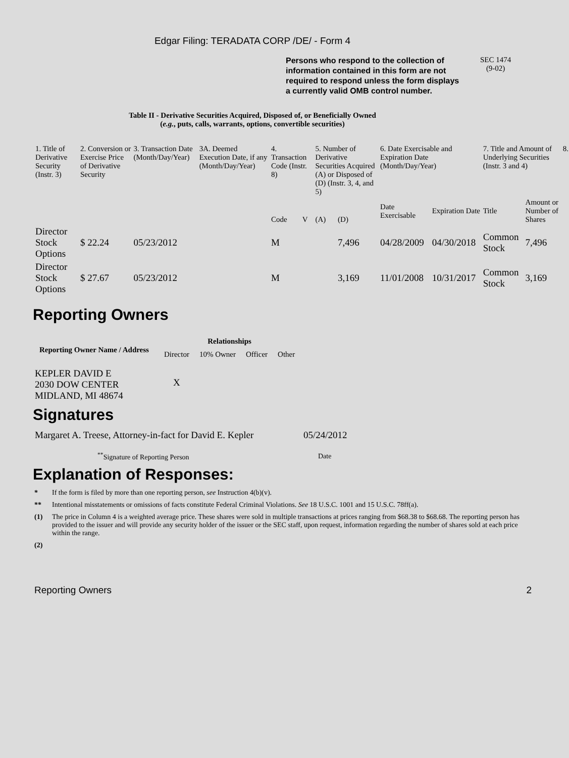Edgar Filing: TERADATA CORP /DE/ - Form 4
Persons who respond to the collection of information contained in this form are not required to respond unless the form displays a currently valid OMB control number.
SEC 1474
(9-02)
Table II - Derivative Securities Acquired, Disposed of, or Beneficially Owned
(e.g., puts, calls, warrants, options, convertible securities)
| 1. Title of Derivative Security (Instr. 3) | 2. Conversion or Exercise Price of Derivative Security | 3. Transaction Date (Month/Day/Year) | 3A. Deemed Execution Date, if any (Month/Day/Year) | 4. Transaction Code (Instr. 8) | | 5. Number of Derivative Securities Acquired (A) or Disposed of (D) (Instr. 3, 4, and 5) | | 6. Date Exercisable and Expiration Date (Month/Day/Year) | | 7. Title and Amount of Underlying Securities (Instr. 3 and 4) | | 8. |
| | | | | Code | V | (A) | (D) | Date Exercisable | Expiration Date | Title | Amount or Number of Shares | |
| Director Stock Options | $ 22.24 | 05/23/2012 | | M | | | 7,496 | 04/28/2009 | 04/30/2018 | Common Stock | 7,496 | |
| Director Stock Options | $ 27.67 | 05/23/2012 | | M | | | 3,169 | 11/01/2008 | 10/31/2017 | Common Stock | 3,169 | |
Reporting Owners
| Reporting Owner Name / Address | Relationships | | | |
| --- | --- | --- | --- | --- |
| | Director | 10% Owner | Officer | Other |
| KEPLER DAVID E 2030 DOW CENTER MIDLAND, MI 48674 | X | | | |
Signatures
| Margaret A. Treese, Attorney-in-fact for David E. Kepler | 05/24/2012 |
| <sup>**</sup> Signature of Reporting Person | Date |
Explanation of Responses:
* If the form is filed by more than one reporting person, see Instruction 4(b)(v).
** Intentional misstatements or omissions of facts constitute Federal Criminal Violations. See 18 U.S.C. 1001 and 15 U.S.C. 78ff(a).
(1) The price in Column 4 is a weighted average price. These shares were sold in multiple transactions at prices ranging from $68.38 to $68.68. The reporting person has provided to the issuer and will provide any security holder of the issuer or the SEC staff, upon request, information regarding the number of shares sold at each price within the range.
(2)
Reporting Owners 2